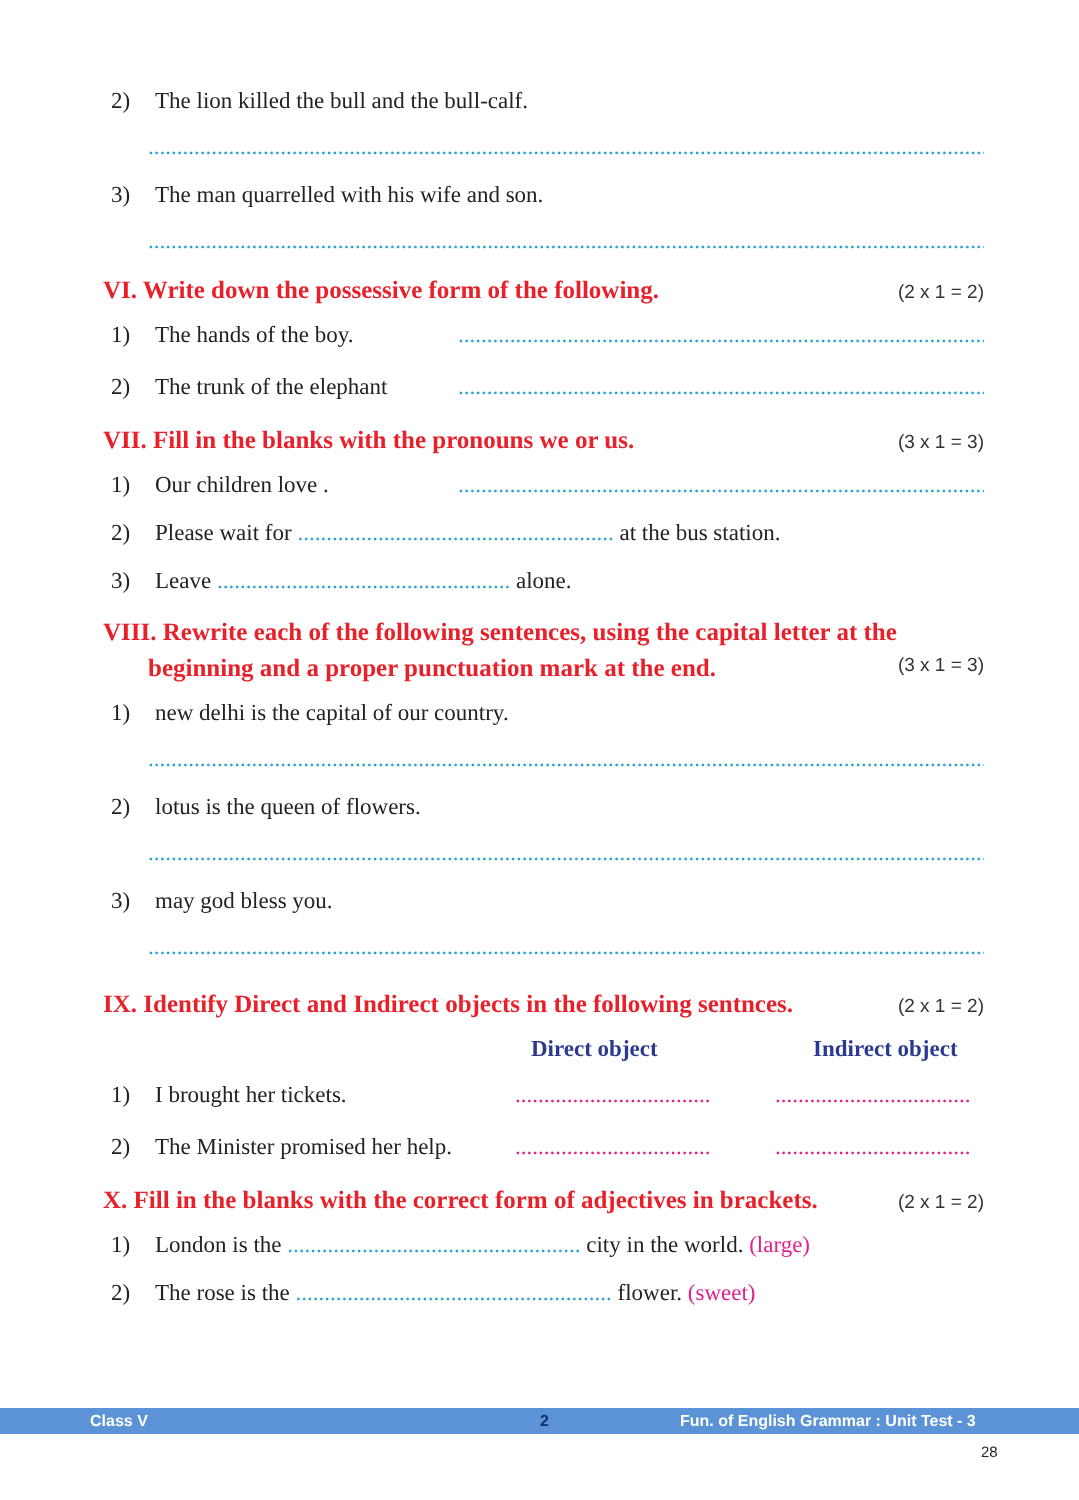2) The lion killed the bull and the bull-calf.
............................................................................................................................................................
3) The man quarrelled with his wife and son.
............................................................................................................................................................
VI. Write down the possessive form of the following. (2 x 1 = 2)
1) The hands of the boy..............................................................................................
2) The trunk of the elephant.............................................................................................
VII. Fill in the blanks with the pronouns we or us. (3 x 1 = 3)
1) Our children love ..............................................................................................
2) Please wait for ....................................................... at the bus station.
3) Leave ................................................... alone.
VIII. Rewrite each of the following sentences, using the capital letter at the
beginning and a proper punctuation mark at the end. (3 x 1 = 3)
1) new delhi is the capital of our country.
............................................................................................................................................................
2) lotus is the queen of flowers.
............................................................................................................................................................
3) may god bless you.
............................................................................................................................................................
IX. Identify Direct and Indirect objects in the following sentnces. (2 x 1 = 2)
Direct object Indirect object
1) I brought her tickets.....................................................................
2) The Minister promised her help.....................................................................
X. Fill in the blanks with the correct form of adjectives in brackets. (2 x 1 = 2)
1) London is the ................................................... city in the world. (large)
2) The rose is the ....................................................... flower. (sweet)
Class V 2 Fun. of English Grammar : Unit Test - 3
28